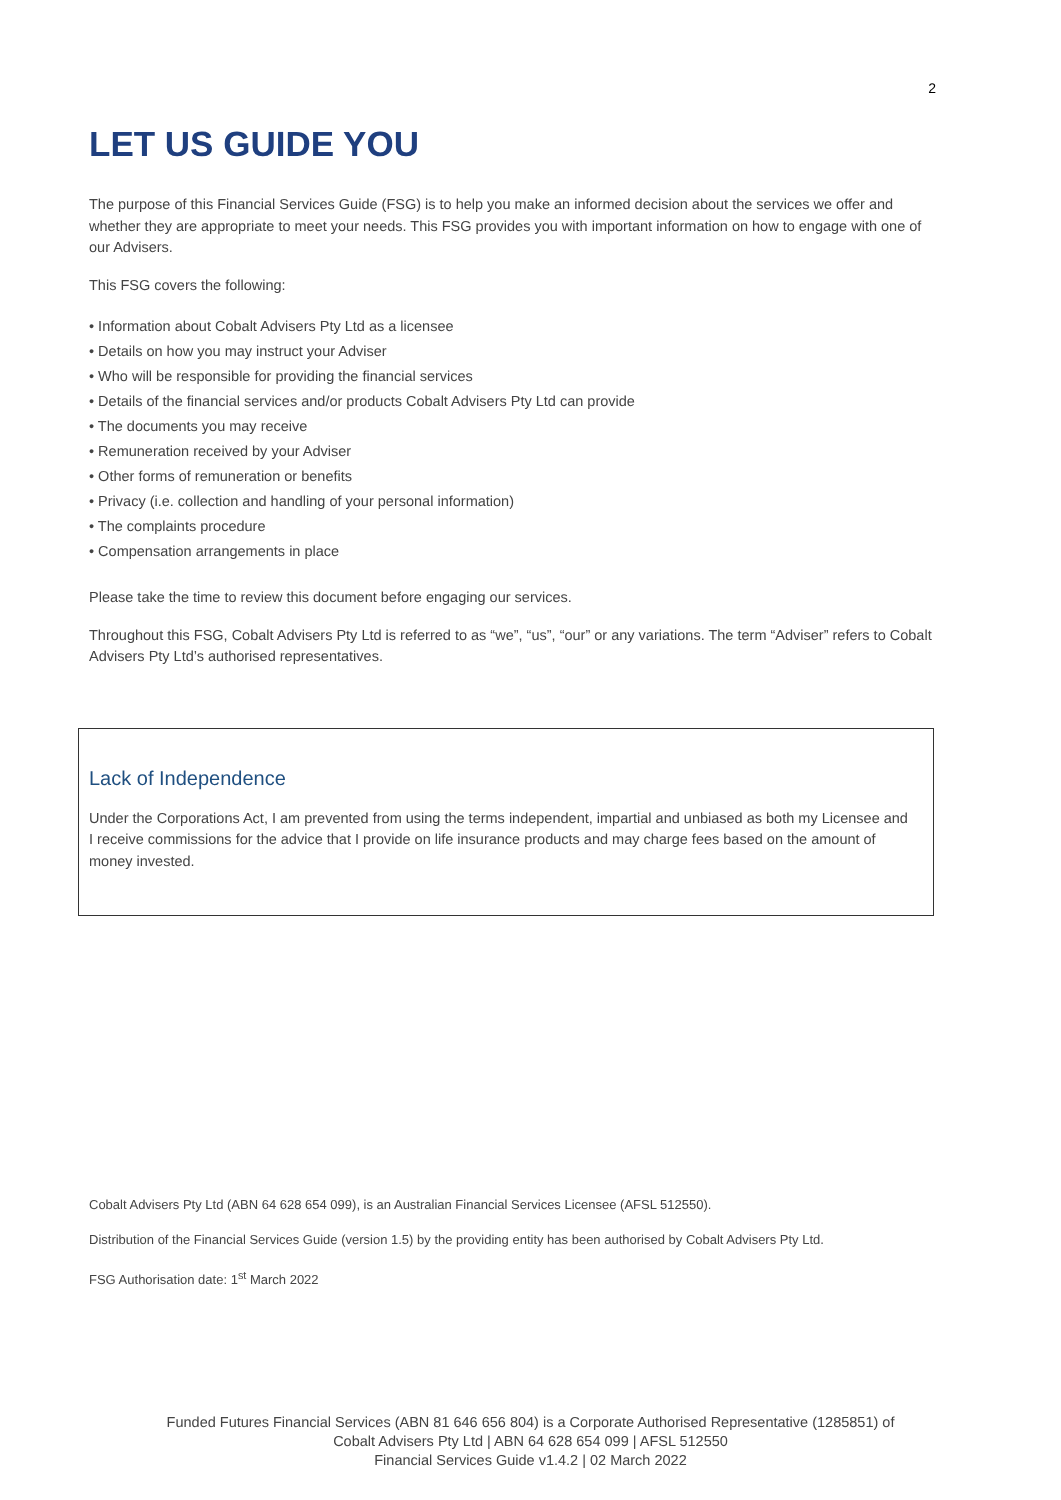2
LET US GUIDE YOU
The purpose of this Financial Services Guide (FSG) is to help you make an informed decision about the services we offer and whether they are appropriate to meet your needs. This FSG provides you with important information on how to engage with one of our Advisers.
This FSG covers the following:
• Information about Cobalt Advisers Pty Ltd as a licensee
• Details on how you may instruct your Adviser
• Who will be responsible for providing the financial services
• Details of the financial services and/or products Cobalt Advisers Pty Ltd can provide
• The documents you may receive
• Remuneration received by your Adviser
• Other forms of remuneration or benefits
• Privacy (i.e. collection and handling of your personal information)
• The complaints procedure
• Compensation arrangements in place
Please take the time to review this document before engaging our services.
Throughout this FSG, Cobalt Advisers Pty Ltd is referred to as “we”, “us”, “our” or any variations. The term “Adviser” refers to Cobalt Advisers Pty Ltd’s authorised representatives.
Lack of Independence
Under the Corporations Act, I am prevented from using the terms independent, impartial and unbiased as both my Licensee and I receive commissions for the advice that I provide on life insurance products and may charge fees based on the amount of money invested.
Cobalt Advisers Pty Ltd (ABN 64 628 654 099), is an Australian Financial Services Licensee (AFSL 512550).
Distribution of the Financial Services Guide (version 1.5) by the providing entity has been authorised by Cobalt Advisers Pty Ltd.
FSG Authorisation date: 1<sup>st</sup> March 2022
Funded Futures Financial Services (ABN 81 646 656 804) is a Corporate Authorised Representative (1285851) of
Cobalt Advisers Pty Ltd | ABN 64 628 654 099 | AFSL 512550
Financial Services Guide v1.4.2 | 02 March 2022